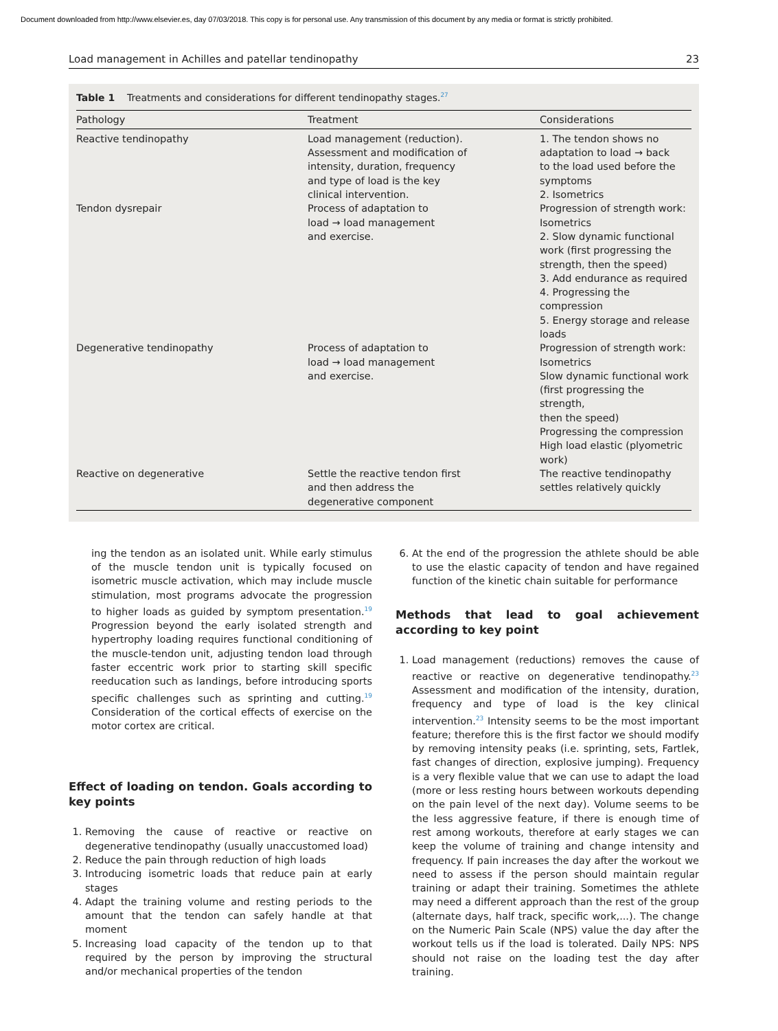Document downloaded from http://www.elsevier.es, day 07/03/2018. This copy is for personal use. Any transmission of this document by any media or format is strictly prohibited.
Load management in Achilles and patellar tendinopathy 23
Table 1 Treatments and considerations for different tendinopathy stages.<sup>27</sup>
| Pathology | Treatment | Considerations |
| --- | --- | --- |
| Reactive tendinopathy | Load management (reduction). Assessment and modification of intensity, duration, frequency and type of load is the key clinical intervention. | 1. The tendon shows no adaptation to load → back to the load used before the symptoms 2. Isometrics |
| Tendon dysrepair | Process of adaptation to load → load management and exercise. | Progression of strength work: Isometrics 2. Slow dynamic functional work (first progressing the strength, then the speed) 3. Add endurance as required 4. Progressing the compression 5. Energy storage and release loads |
| Degenerative tendinopathy | Process of adaptation to load → load management and exercise. | Progression of strength work: Isometrics Slow dynamic functional work (first progressing the strength, then the speed) Progressing the compression High load elastic (plyometric work) |
| Reactive on degenerative | Settle the reactive tendon first and then address the degenerative component | The reactive tendinopathy settles relatively quickly |
ing the tendon as an isolated unit. While early stimulus of the muscle tendon unit is typically focused on isometric muscle activation, which may include muscle stimulation, most programs advocate the progression to higher loads as guided by symptom presentation.<sup>19</sup> Progression beyond the early isolated strength and hypertrophy loading requires functional conditioning of the muscle-tendon unit, adjusting tendon load through faster eccentric work prior to starting skill specific reeducation such as landings, before introducing sports specific challenges such as sprinting and cutting.<sup>19</sup> Consideration of the cortical effects of exercise on the motor cortex are critical.
Effect of loading on tendon. Goals according to key points
1. Removing the cause of reactive or reactive on degenerative tendinopathy (usually unaccustomed load)
2. Reduce the pain through reduction of high loads
3. Introducing isometric loads that reduce pain at early stages
4. Adapt the training volume and resting periods to the amount that the tendon can safely handle at that moment
5. Increasing load capacity of the tendon up to that required by the person by improving the structural and/or mechanical properties of the tendon
6. At the end of the progression the athlete should be able to use the elastic capacity of tendon and have regained function of the kinetic chain suitable for performance
Methods that lead to goal achievement according to key point
1. Load management (reductions) removes the cause of reactive or reactive on degenerative tendinopathy.<sup>23</sup> Assessment and modification of the intensity, duration, frequency and type of load is the key clinical intervention.<sup>23</sup> Intensity seems to be the most important feature; therefore this is the first factor we should modify by removing intensity peaks (i.e. sprinting, sets, Fartlek, fast changes of direction, explosive jumping). Frequency is a very flexible value that we can use to adapt the load (more or less resting hours between workouts depending on the pain level of the next day). Volume seems to be the less aggressive feature, if there is enough time of rest among workouts, therefore at early stages we can keep the volume of training and change intensity and frequency. If pain increases the day after the workout we need to assess if the person should maintain regular training or adapt their training. Sometimes the athlete may need a different approach than the rest of the group (alternate days, half track, specific work,...). The change on the Numeric Pain Scale (NPS) value the day after the workout tells us if the load is tolerated. Daily NPS: NPS should not raise on the loading test the day after training.